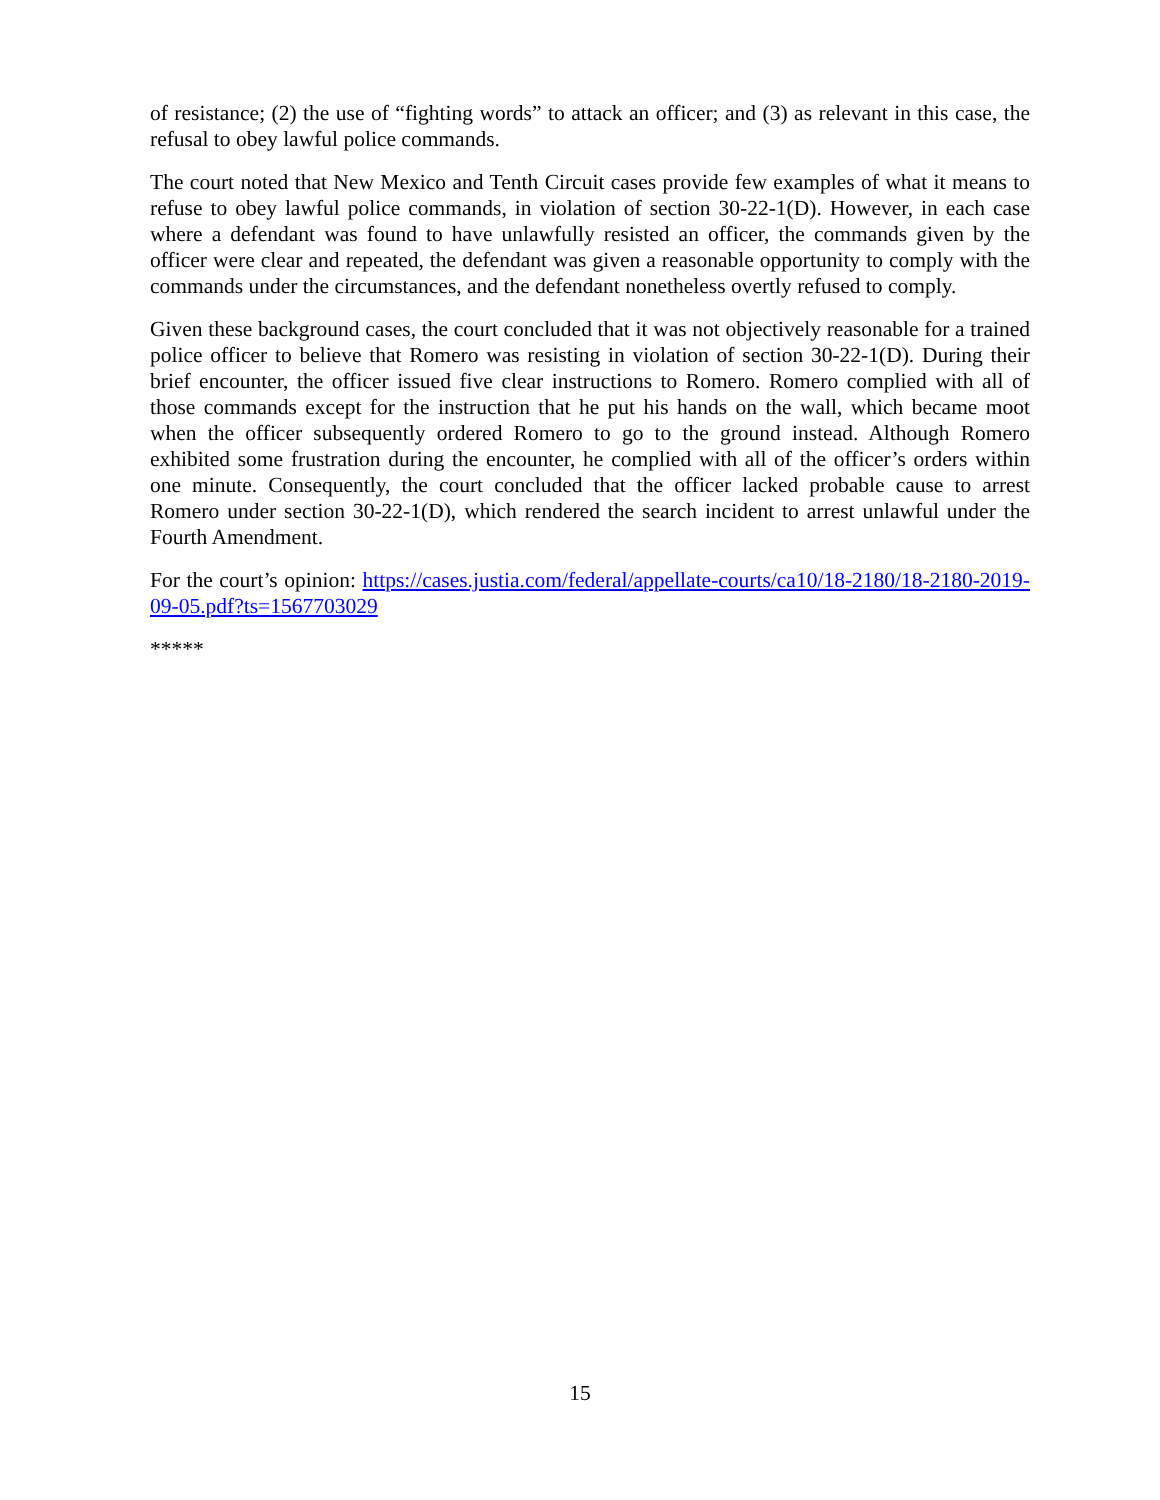of resistance; (2) the use of “fighting words” to attack an officer; and (3) as relevant in this case, the refusal to obey lawful police commands.
The court noted that New Mexico and Tenth Circuit cases provide few examples of what it means to refuse to obey lawful police commands, in violation of section 30-22-1(D). However, in each case where a defendant was found to have unlawfully resisted an officer, the commands given by the officer were clear and repeated, the defendant was given a reasonable opportunity to comply with the commands under the circumstances, and the defendant nonetheless overtly refused to comply.
Given these background cases, the court concluded that it was not objectively reasonable for a trained police officer to believe that Romero was resisting in violation of section 30-22-1(D). During their brief encounter, the officer issued five clear instructions to Romero. Romero complied with all of those commands except for the instruction that he put his hands on the wall, which became moot when the officer subsequently ordered Romero to go to the ground instead. Although Romero exhibited some frustration during the encounter, he complied with all of the officer’s orders within one minute. Consequently, the court concluded that the officer lacked probable cause to arrest Romero under section 30-22-1(D), which rendered the search incident to arrest unlawful under the Fourth Amendment.
For the court’s opinion: https://cases.justia.com/federal/appellate-courts/ca10/18-2180/18-2180-2019-09-05.pdf?ts=1567703029
*****
15